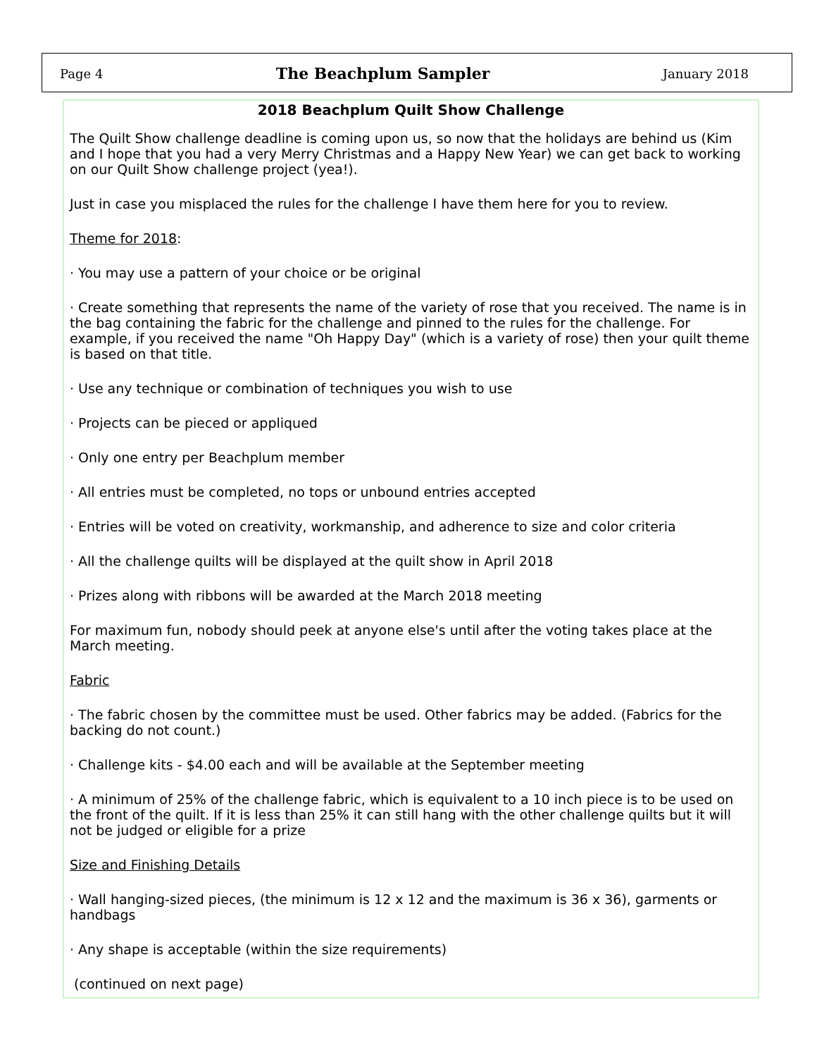Page 4 The Beachplum Sampler January 2018
2018 Beachplum Quilt Show Challenge
The Quilt Show challenge deadline is coming upon us, so now that the holidays are behind us (Kim and I hope that you had a very Merry Christmas and a Happy New Year) we can get back to working on our Quilt Show challenge project (yea!).
Just in case you misplaced the rules for the challenge I have them here for you to review.
Theme for 2018:
· You may use a pattern of your choice or be original
· Create something that represents the name of the variety of rose that you received. The name is in the bag containing the fabric for the challenge and pinned to the rules for the challenge. For example, if you received the name "Oh Happy Day" (which is a variety of rose) then your quilt theme is based on that title.
· Use any technique or combination of techniques you wish to use
· Projects can be pieced or appliqued
· Only one entry per Beachplum member
· All entries must be completed, no tops or unbound entries accepted
· Entries will be voted on creativity, workmanship, and adherence to size and color criteria
· All the challenge quilts will be displayed at the quilt show in April 2018
· Prizes along with ribbons will be awarded at the March 2018 meeting
For maximum fun, nobody should peek at anyone else's until after the voting takes place at the March meeting.
Fabric
· The fabric chosen by the committee must be used. Other fabrics may be added. (Fabrics for the backing do not count.)
· Challenge kits - $4.00 each and will be available at the September meeting
· A minimum of 25% of the challenge fabric, which is equivalent to a 10 inch piece is to be used on the front of the quilt. If it is less than 25% it can still hang with the other challenge quilts but it will not be judged or eligible for a prize
Size and Finishing Details
· Wall hanging-sized pieces, (the minimum is 12 x 12 and the maximum is 36 x 36), garments or handbags
· Any shape is acceptable (within the size requirements)
(continued on next page)